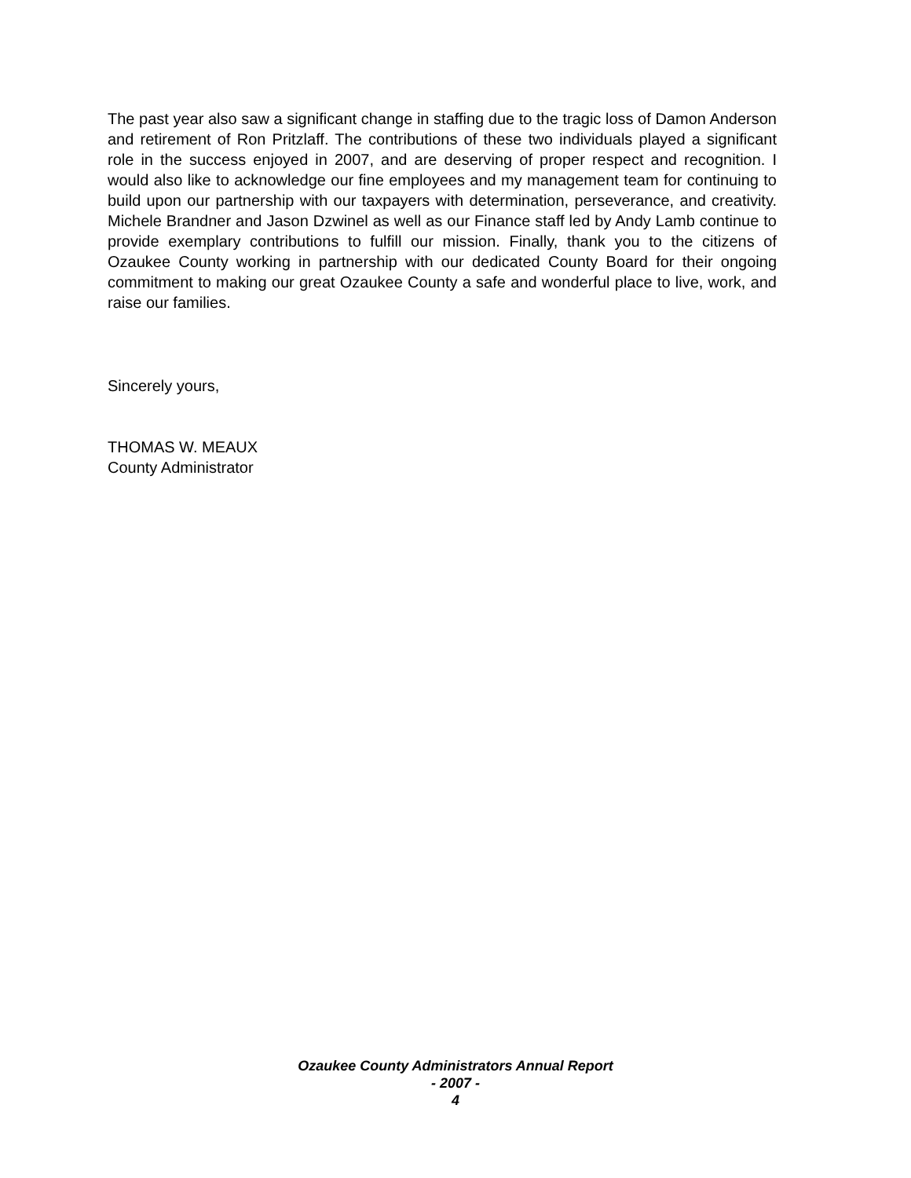The past year also saw a significant change in staffing due to the tragic loss of Damon Anderson and retirement of Ron Pritzlaff. The contributions of these two individuals played a significant role in the success enjoyed in 2007, and are deserving of proper respect and recognition. I would also like to acknowledge our fine employees and my management team for continuing to build upon our partnership with our taxpayers with determination, perseverance, and creativity. Michele Brandner and Jason Dzwinel as well as our Finance staff led by Andy Lamb continue to provide exemplary contributions to fulfill our mission. Finally, thank you to the citizens of Ozaukee County working in partnership with our dedicated County Board for their ongoing commitment to making our great Ozaukee County a safe and wonderful place to live, work, and raise our families.
Sincerely yours,
THOMAS W. MEAUX
County Administrator
Ozaukee County Administrators Annual Report
- 2007 -
4